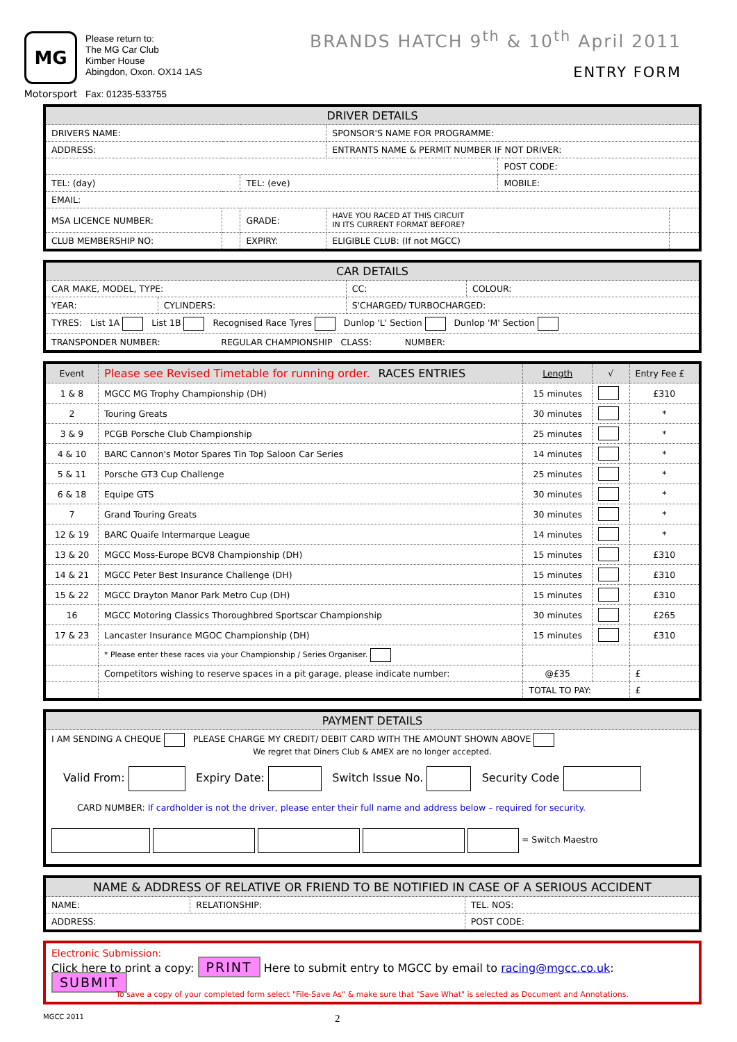MG
Motorsport
Please return to:
The MG Car Club
Kimber House
Abingdon, Oxon. OX14 1AS
Fax: 01235-533755
BRANDS HATCH 9<sup>th</sup> & 10<sup>th</sup> April 2011
ENTRY FORM
| DRIVER DETAILS | | | | | |
| --- | --- | --- | --- | --- | --- |
| DRIVERS NAME: | | | SPONSOR'S NAME FOR PROGRAMME: | | |
| ADDRESS: | | | ENTRANTS NAME & PERMIT NUMBER IF NOT DRIVER: | | |
| | | | | POST CODE: | |
| TEL: (day) | | TEL: (eve) | | MOBILE: | |
| EMAIL: | | | | | |
| MSA LICENCE NUMBER: | | GRADE: | HAVE YOU RACED AT THIS CIRCUIT IN ITS CURRENT FORMAT BEFORE? | | |
| CLUB MEMBERSHIP NO: | | EXPIRY: | ELIGIBLE CLUB: (If not MGCC) | | |
| CAR DETAILS | | | |
| --- | --- | --- | --- |
| CAR MAKE, MODEL, TYPE: | | CC: | COLOUR: |
| YEAR: | CYLINDERS: | S'CHARGED/ TURBOCHARGED: | |
| TYRES: List 1A List 1B Recognised Race Tyres Dunlop 'L' Section Dunlop 'M' Section | | | |
| TRANSPONDER NUMBER: REGULAR CHAMPIONSHIP CLASS: NUMBER: | | | |
| Event | Please see Revised Timetable for running order. RACES ENTRIES | Length | √ | Entry Fee £ |
| --- | --- | --- | --- | --- |
| 1 & 8 | MGCC MG Trophy Championship (DH) | 15 minutes | | £310 |
| 2 | Touring Greats | 30 minutes | | * |
| 3 & 9 | PCGB Porsche Club Championship | 25 minutes | | * |
| 4 & 10 | BARC Cannon's Motor Spares Tin Top Saloon Car Series | 14 minutes | | * |
| 5 & 11 | Porsche GT3 Cup Challenge | 25 minutes | | * |
| 6 & 18 | Equipe GTS | 30 minutes | | * |
| 7 | Grand Touring Greats | 30 minutes | | * |
| 12 & 19 | BARC Quaife Intermarque League | 14 minutes | | * |
| 13 & 20 | MGCC Moss-Europe BCV8 Championship (DH) | 15 minutes | | £310 |
| 14 & 21 | MGCC Peter Best Insurance Challenge (DH) | 15 minutes | | £310 |
| 15 & 22 | MGCC Drayton Manor Park Metro Cup (DH) | 15 minutes | | £310 |
| 16 | MGCC Motoring Classics Thoroughbred Sportscar Championship | 30 minutes | | £265 |
| 17 & 23 | Lancaster Insurance MGOC Championship (DH) | 15 minutes | | £310 |
| | * Please enter these races via your Championship / Series Organiser. | | | |
| | Competitors wishing to reserve spaces in a pit garage, please indicate number: | @£35 | | £ |
| | | TOTAL TO PAY: | | £ |
| PAYMENT DETAILS |
| --- |
| I AM SENDING A CHEQUE PLEASE CHARGE MY CREDIT/ DEBIT CARD WITH THE AMOUNT SHOWN ABOVE We regret that Diners Club & AMEX are no longer accepted. |
| Valid From: Expiry Date: Switch Issue No. Security Code |
| CARD NUMBER: If cardholder is not the driver, please enter their full name and address below – required for security. |
| = Switch Maestro |
| NAME & ADDRESS OF RELATIVE OR FRIEND TO BE NOTIFIED IN CASE OF A SERIOUS ACCIDENT | | |
| --- | --- | --- |
| NAME: | RELATIONSHIP: | TEL. NOS: |
| ADDRESS: | | POST CODE: |
| Electronic Submission: Click here to print a copy: PRINT Here to submit entry to MGCC by email to racing@mgcc.co.uk : SUBMIT To save a copy of your completed form select "File-Save As" & make sure that "Save What" is selected as Document and Annotations. |
MGCC 2011 2